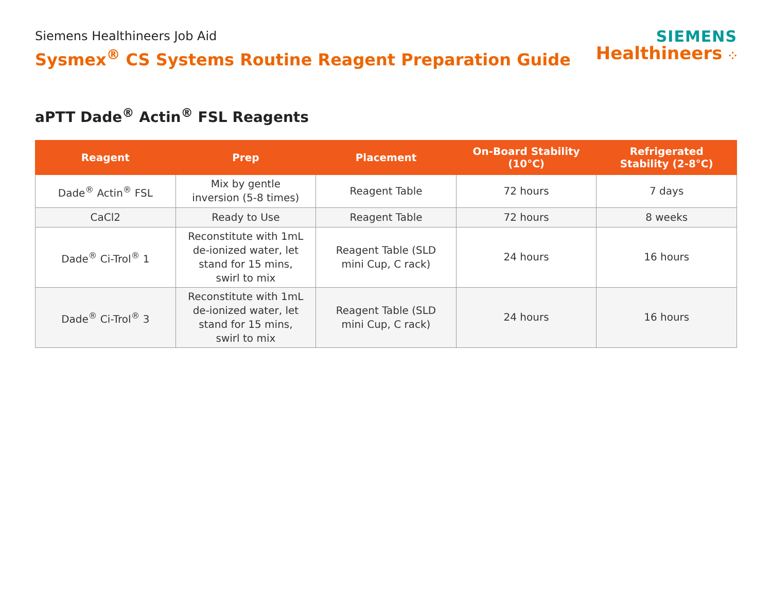Siemens Healthineers Job Aid
Sysmex<sup>®</sup> CS Systems Routine Reagent Preparation Guide
SIEMENS
Healthineers ⁘
aPTT Dade<sup>®</sup> Actin<sup>®</sup> FSL Reagents
| Reagent | Prep | Placement | On-Board Stability (10°C) | Refrigerated Stability (2-8°C) |
| --- | --- | --- | --- | --- |
| Dade<sup>®</sup> Actin<sup>®</sup> FSL | Mix by gentle inversion (5-8 times) | Reagent Table | 72 hours | 7 days |
| CaCl2 | Ready to Use | Reagent Table | 72 hours | 8 weeks |
| Dade<sup>®</sup> Ci-Trol<sup>®</sup> 1 | Reconstitute with 1mL de-ionized water, let stand for 15 mins, swirl to mix | Reagent Table (SLD mini Cup, C rack) | 24 hours | 16 hours |
| Dade<sup>®</sup> Ci-Trol<sup>®</sup> 3 | Reconstitute with 1mL de-ionized water, let stand for 15 mins, swirl to mix | Reagent Table (SLD mini Cup, C rack) | 24 hours | 16 hours |